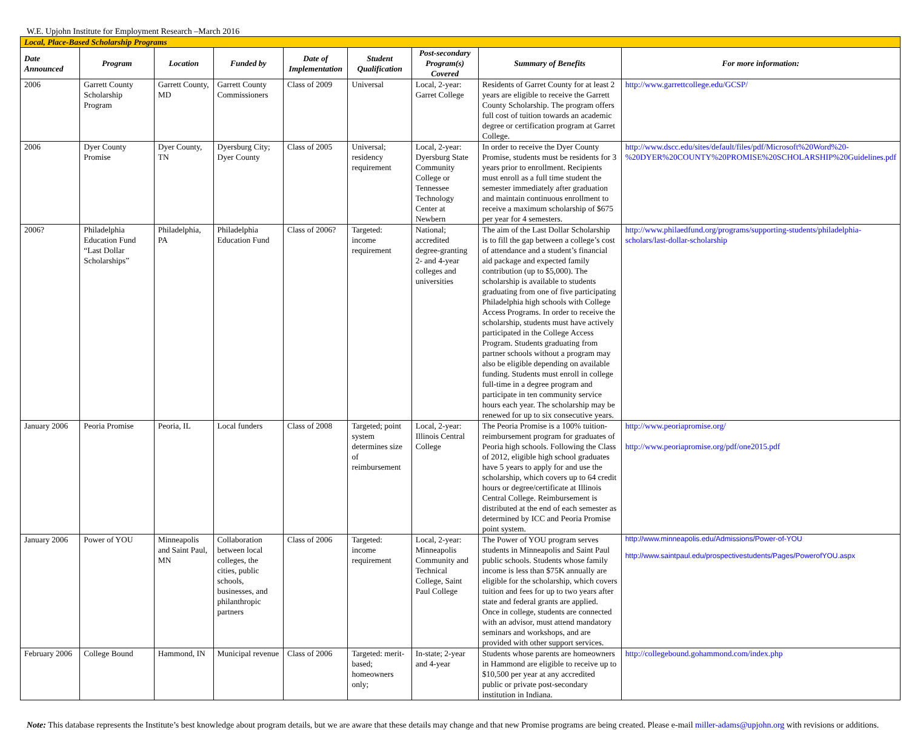W.E. Upjohn Institute for Employment Research –March 2016
| Local, Place-Based Scholarship Programs | | | | | | | | |
| --- | --- | --- | --- | --- | --- | --- | --- | --- |
| Date Announced | Program | Location | Funded by | Date of Implementation | Student Qualification | Post-secondary Program(s) Covered | Summary of Benefits | For more information: |
| 2006 | Garrett County Scholarship Program | Garrett County, MD | Garrett County Commissioners | Class of 2009 | Universal | Local, 2-year: Garret College | Residents of Garret County for at least 2 years are eligible to receive the Garrett County Scholarship. The program offers full cost of tuition towards an academic degree or certification program at Garret College. | http://www.garrettcollege.edu/GCSP/ |
| 2006 | Dyer County Promise | Dyer County, TN | Dyersburg City; Dyer County | Class of 2005 | Universal; residency requirement | Local, 2-year: Dyersburg State Community College or Tennessee Technology Center at Newbern | In order to receive the Dyer County Promise, students must be residents for 3 years prior to enrollment. Recipients must enroll as a full time student the semester immediately after graduation and maintain continuous enrollment to receive a maximum scholarship of $675 per year for 4 semesters. | http://www.dscc.edu/sites/default/files/pdf/Microsoft%20Word%20-%20DYER%20COUNTY%20PROMISE%20SCHOLARSHIP%20Guidelines.pdf |
| 2006? | Philadelphia Education Fund “Last Dollar Scholarships” | Philadelphia, PA | Philadelphia Education Fund | Class of 2006? | Targeted: income requirement | National; accredited degree-granting 2- and 4-year colleges and universities | The aim of the Last Dollar Scholarship is to fill the gap between a college’s cost of attendance and a student’s financial aid package and expected family contribution (up to $5,000). The scholarship is available to students graduating from one of five participating Philadelphia high schools with College Access Programs. In order to receive the scholarship, students must have actively participated in the College Access Program. Students graduating from partner schools without a program may also be eligible depending on available funding. Students must enroll in college full-time in a degree program and participate in ten community service hours each year. The scholarship may be renewed for up to six consecutive years. | http://www.philaedfund.org/programs/supporting-students/philadelphia-scholars/last-dollar-scholarship |
| January 2006 | Peoria Promise | Peoria, IL | Local funders | Class of 2008 | Targeted; point system determines size of reimbursement | Local, 2-year: Illinois Central College | The Peoria Promise is a 100% tuition-reimbursement program for graduates of Peoria high schools. Following the Class of 2012, eligible high school graduates have 5 years to apply for and use the scholarship, which covers up to 64 credit hours or degree/certificate at Illinois Central College. Reimbursement is distributed at the end of each semester as determined by ICC and Peoria Promise point system. | http://www.peoriapromise.org/ http://www.peoriapromise.org/pdf/one2015.pdf |
| January 2006 | Power of YOU | Minneapolis and Saint Paul, MN | Collaboration between local colleges, the cities, public schools, businesses, and philanthropic partners | Class of 2006 | Targeted: income requirement | Local, 2-year: Minneapolis Community and Technical College, Saint Paul College | The Power of YOU program serves students in Minneapolis and Saint Paul public schools. Students whose family income is less than $75K annually are eligible for the scholarship, which covers tuition and fees for up to two years after state and federal grants are applied. Once in college, students are connected with an advisor, must attend mandatory seminars and workshops, and are provided with other support services. | http://www.minneapolis.edu/Admissions/Power-of-YOU http://www.saintpaul.edu/prospectivestudents/Pages/PowerofYOU.aspx |
| February 2006 | College Bound | Hammond, IN | Municipal revenue | Class of 2006 | Targeted: merit-based; homeowners only; | In-state; 2-year and 4-year | Students whose parents are homeowners in Hammond are eligible to receive up to $10,500 per year at any accredited public or private post-secondary institution in Indiana. | http://collegebound.gohammond.com/index.php |
Note: This database represents the Institute’s best knowledge about program details, but we are aware that these details may change and that new Promise programs are being created. Please e-mail miller-adams@upjohn.org with revisions or additions.